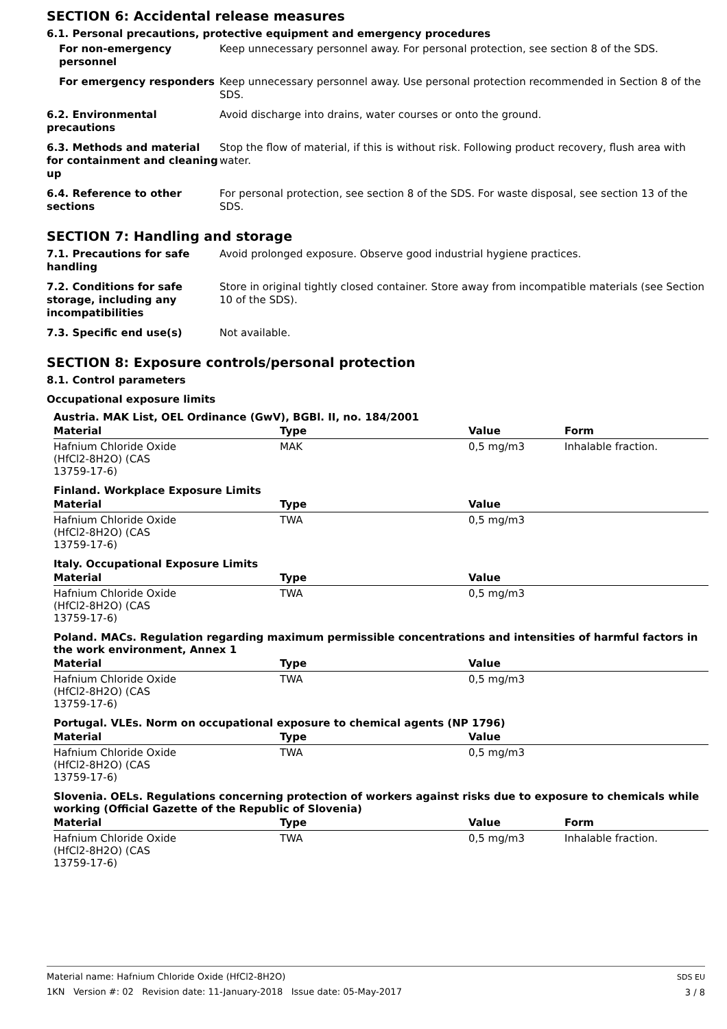SECTION 6: Accidental release measures
6.1. Personal precautions, protective equipment and emergency procedures
For non-emergency personnel
Keep unnecessary personnel away. For personal protection, see section 8 of the SDS.
For emergency responders Keep unnecessary personnel away. Use personal protection recommended in Section 8 of the SDS.
6.2. Environmental precautions
Avoid discharge into drains, water courses or onto the ground.
6.3. Methods and material for containment and cleaning up
Stop the flow of material, if this is without risk. Following product recovery, flush area with water.
6.4. Reference to other sections
For personal protection, see section 8 of the SDS. For waste disposal, see section 13 of the SDS.
SECTION 7: Handling and storage
7.1. Precautions for safe handling
Avoid prolonged exposure. Observe good industrial hygiene practices.
7.2. Conditions for safe storage, including any incompatibilities
Store in original tightly closed container. Store away from incompatible materials (see Section 10 of the SDS).
7.3. Specific end use(s) Not available.
SECTION 8: Exposure controls/personal protection
8.1. Control parameters
Occupational exposure limits
Austria. MAK List, OEL Ordinance (GwV), BGBl. II, no. 184/2001
| Material | Type | Value | Form |
| --- | --- | --- | --- |
| Hafnium Chloride Oxide (HfCl2-8H2O) (CAS 13759-17-6) | MAK | 0,5 mg/m3 | Inhalable fraction. |
Finland. Workplace Exposure Limits
| Material | Type | Value | |
| --- | --- | --- | --- |
| Hafnium Chloride Oxide (HfCl2-8H2O) (CAS 13759-17-6) | TWA | 0,5 mg/m3 | |
Italy. Occupational Exposure Limits
| Material | Type | Value | |
| --- | --- | --- | --- |
| Hafnium Chloride Oxide (HfCl2-8H2O) (CAS 13759-17-6) | TWA | 0,5 mg/m3 | |
Poland. MACs. Regulation regarding maximum permissible concentrations and intensities of harmful factors in the work environment, Annex 1
| Material | Type | Value | |
| --- | --- | --- | --- |
| Hafnium Chloride Oxide (HfCl2-8H2O) (CAS 13759-17-6) | TWA | 0,5 mg/m3 | |
Portugal. VLEs. Norm on occupational exposure to chemical agents (NP 1796)
| Material | Type | Value | |
| --- | --- | --- | --- |
| Hafnium Chloride Oxide (HfCl2-8H2O) (CAS 13759-17-6) | TWA | 0,5 mg/m3 | |
Slovenia. OELs. Regulations concerning protection of workers against risks due to exposure to chemicals while working (Official Gazette of the Republic of Slovenia)
| Material | Type | Value | Form |
| --- | --- | --- | --- |
| Hafnium Chloride Oxide (HfCl2-8H2O) (CAS 13759-17-6) | TWA | 0,5 mg/m3 | Inhalable fraction. |
Material name: Hafnium Chloride Oxide (HfCl2-8H2O)
1KN Version #: 02 Revision date: 11-January-2018 Issue date: 05-May-2017
SDS EU
3 / 8